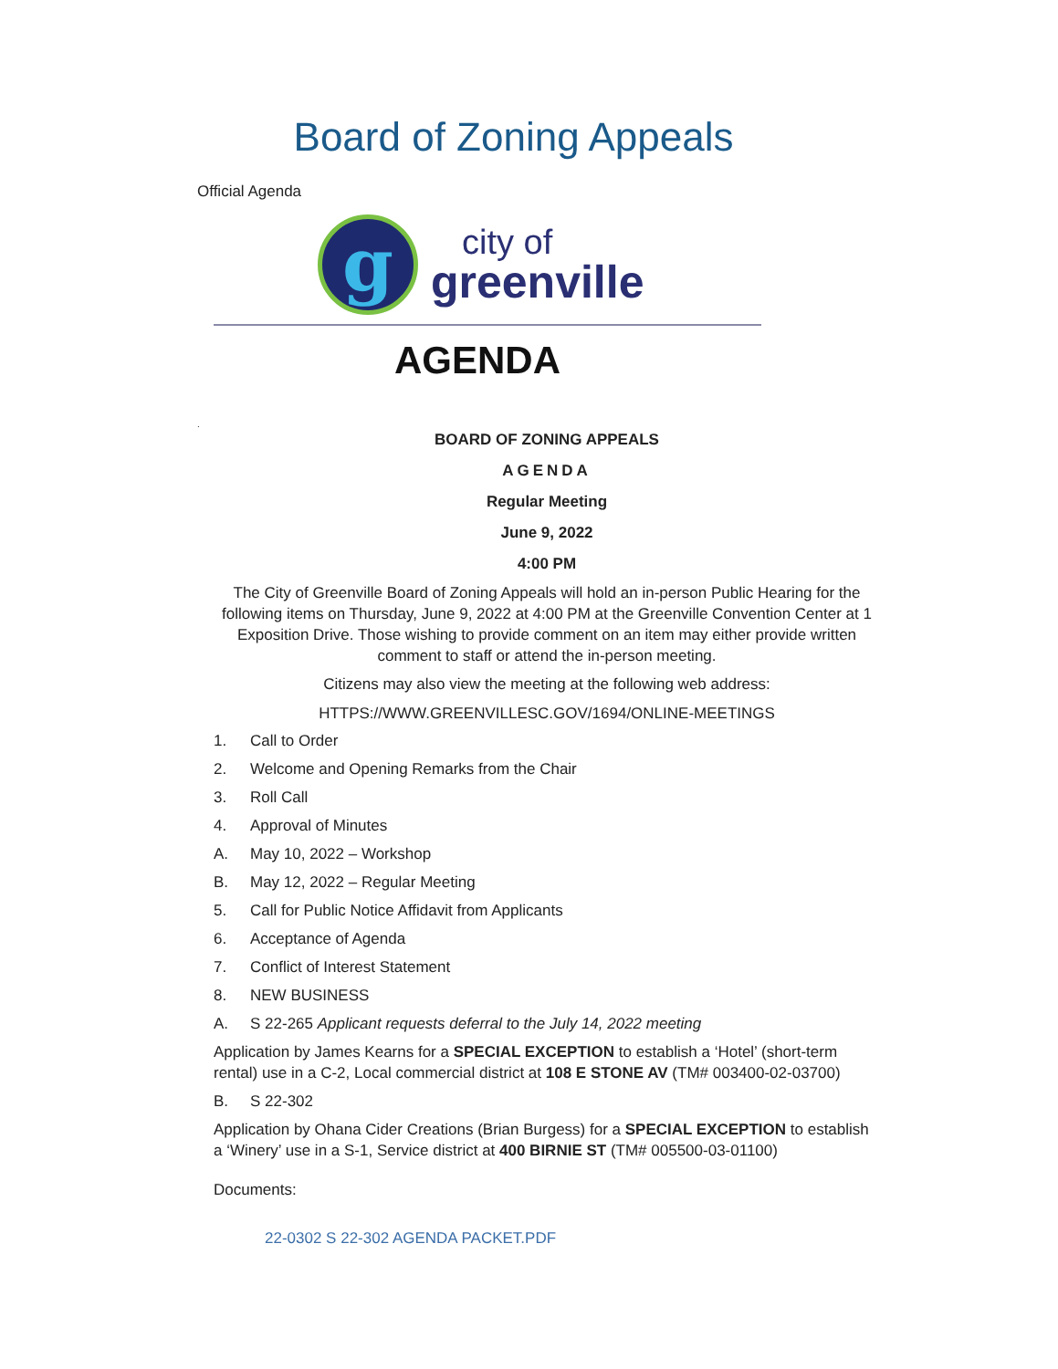Board of Zoning Appeals
Official Agenda
g
city of
greenville
AGENDA
.
BOARD OF ZONING APPEALS
AGENDA
Regular Meeting
June 9, 2022
4:00 PM
The City of Greenville Board of Zoning Appeals will hold an in-person Public Hearing for the following items on Thursday, June 9, 2022 at 4:00 PM at the Greenville Convention Center at 1 Exposition Drive. Those wishing to provide comment on an item may either provide written comment to staff or attend the in-person meeting.
Citizens may also view the meeting at the following web address:
HTTPS://WWW.GREENVILLESC.GOV/1694/ONLINE-MEETINGS
1. Call to Order
2. Welcome and Opening Remarks from the Chair
3. Roll Call
4. Approval of Minutes
A. May 10, 2022 – Workshop
B. May 12, 2022 – Regular Meeting
5. Call for Public Notice Affidavit from Applicants
6. Acceptance of Agenda
7. Conflict of Interest Statement
8. NEW BUSINESS
A. S 22-265 Applicant requests deferral to the July 14, 2022 meeting
Application by James Kearns for a SPECIAL EXCEPTION to establish a ‘Hotel’ (short-term rental) use in a C-2, Local commercial district at 108 E STONE AV (TM# 003400-02-03700)
B. S 22-302
Application by Ohana Cider Creations (Brian Burgess) for a SPECIAL EXCEPTION to establish a ‘Winery’ use in a S-1, Service district at 400 BIRNIE ST (TM# 005500-03-01100)
Documents:
22-0302 S 22-302 AGENDA PACKET.PDF